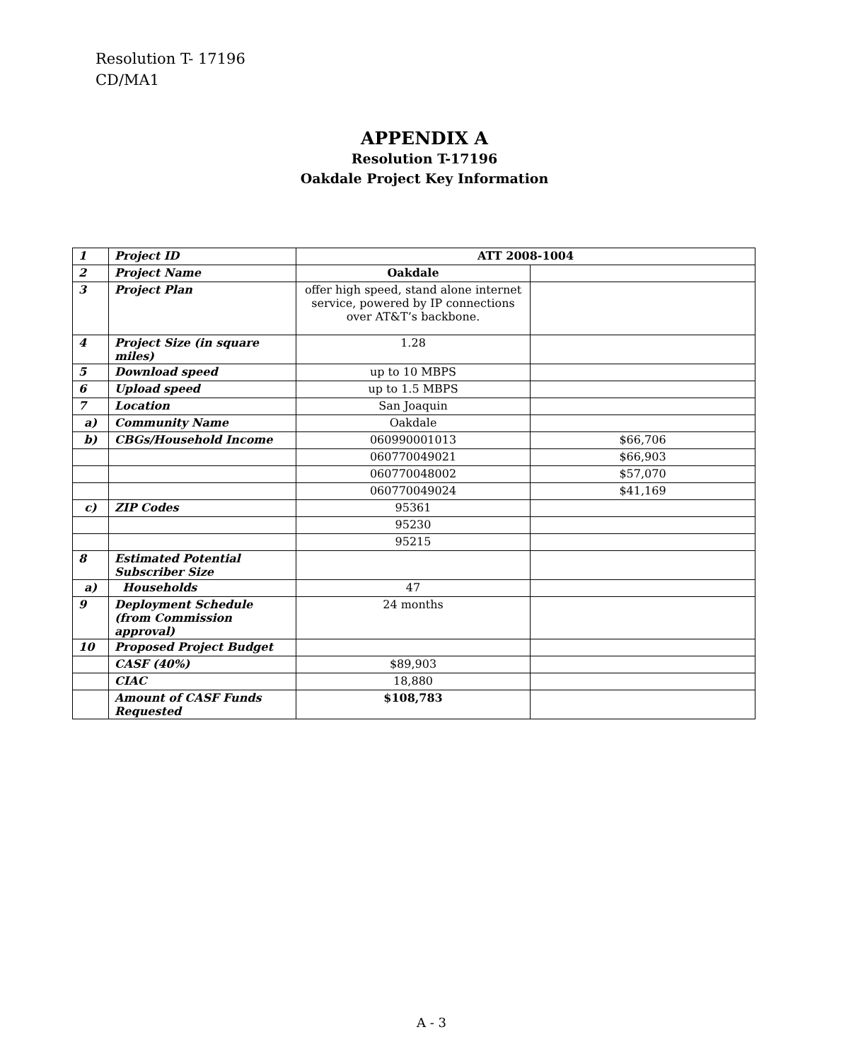Resolution T- 17196
CD/MA1
APPENDIX A
Resolution T-17196
Oakdale Project Key Information
| 1 | Project ID | ATT 2008-1004 | |
| 2 | Project Name | Oakdale | |
| 3 | Project Plan | offer high speed, stand alone internet service, powered by IP connections over AT&T’s backbone. | |
| 4 | Project Size (in square miles) | 1.28 | |
| 5 | Download speed | up to 10 MBPS | |
| 6 | Upload speed | up to 1.5 MBPS | |
| 7 | Location | San Joaquin | |
| a) | Community Name | Oakdale | |
| b) | CBGs/Household Income | 060990001013 | $66,706 |
| | | 060770049021 | $66,903 |
| | | 060770048002 | $57,070 |
| | | 060770049024 | $41,169 |
| c) | ZIP Codes | 95361 | |
| | | 95230 | |
| | | 95215 | |
| 8 | Estimated Potential Subscriber Size | | |
| a) | Households | 47 | |
| 9 | Deployment Schedule (from Commission approval) | 24 months | |
| 10 | Proposed Project Budget | | |
| | CASF (40%) | $89,903 | |
| | CIAC | 18,880 | |
| | Amount of CASF Funds Requested | $108,783 | |
A - 3